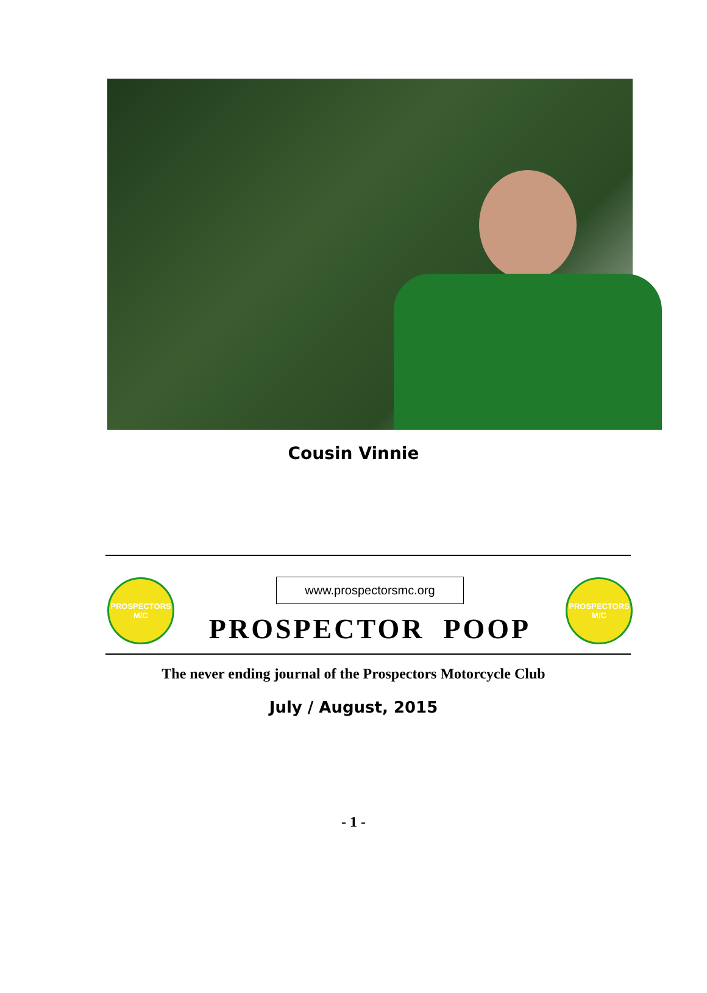Cousin Vinnie
PROSPECTORS
M/C
www.prospectorsmc.org
PROSPECTOR POOP
PROSPECTORS
M/C
The never ending journal of the Prospectors Motorcycle Club
July / August, 2015
- 1 -